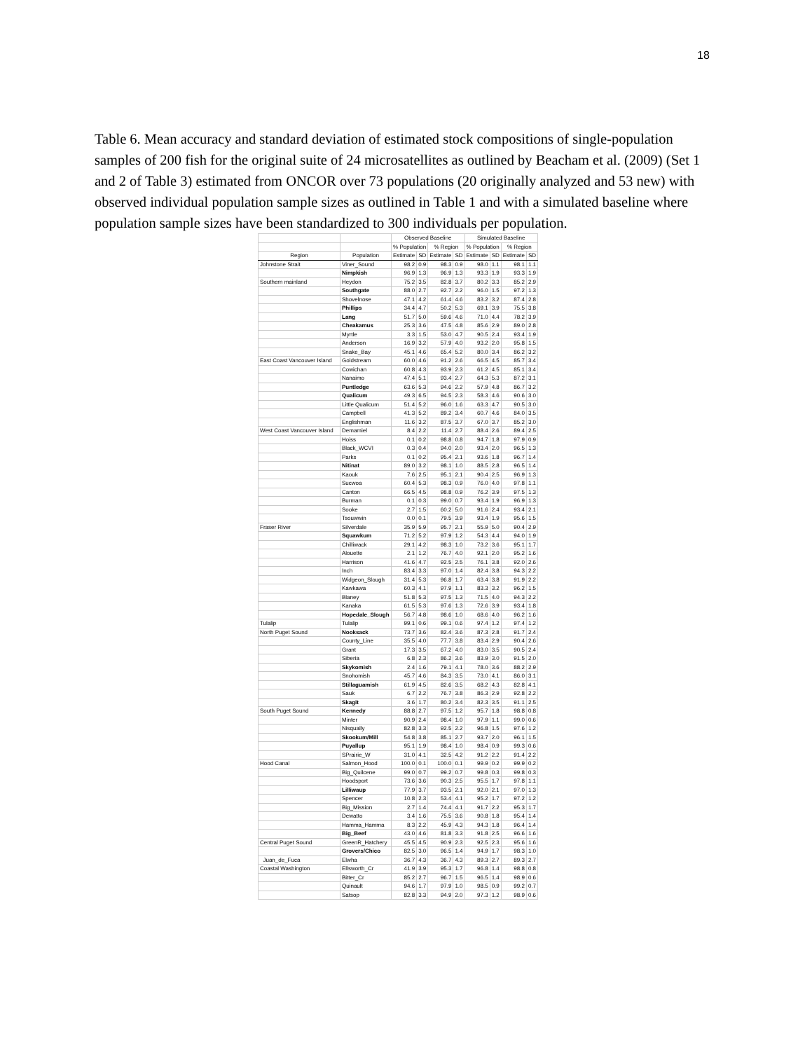18
Table 6. Mean accuracy and standard deviation of estimated stock compositions of single-population samples of 200 fish for the original suite of 24 microsatellites as outlined by Beacham et al. (2009) (Set 1 and 2 of Table 3) estimated from ONCOR over 73 populations (20 originally analyzed and 53 new) with observed individual population sample sizes as outlined in Table 1 and with a simulated baseline where population sample sizes have been standardized to 300 individuals per population.
| | | Observed Baseline | | | | Simulated Baseline | | | |
| --- | --- | --- | --- | --- | --- | --- | --- | --- | --- |
| | | % Population | | % Region | | % Population | | % Region | |
| Region | Population | Estimate | SD | Estimate | SD | Estimate | SD | Estimate | SD |
| Johnstone Strait | Viner_Sound | 98.2 | 0.9 | 98.3 | 0.9 | 98.0 | 1.1 | 98.1 | 1.1 |
| | Nimpkish | 96.9 | 1.3 | 96.9 | 1.3 | 93.3 | 1.9 | 93.3 | 1.9 |
| Southern mainland | Heydon | 75.2 | 3.5 | 82.8 | 3.7 | 80.2 | 3.3 | 85.2 | 2.9 |
| | Southgate | 88.0 | 2.7 | 92.7 | 2.2 | 96.0 | 1.5 | 97.2 | 1.3 |
| | Shovelnose | 47.1 | 4.2 | 61.4 | 4.6 | 83.2 | 3.2 | 87.4 | 2.8 |
| | Phillips | 34.4 | 4.7 | 50.2 | 5.3 | 69.1 | 3.9 | 75.5 | 3.8 |
| | Lang | 51.7 | 5.0 | 59.6 | 4.6 | 71.0 | 4.4 | 78.2 | 3.9 |
| | Cheakamus | 25.3 | 3.6 | 47.5 | 4.8 | 85.6 | 2.9 | 89.0 | 2.8 |
| | Myrtle | 3.3 | 1.5 | 53.0 | 4.7 | 90.5 | 2.4 | 93.4 | 1.9 |
| | Anderson | 16.9 | 3.2 | 57.9 | 4.0 | 93.2 | 2.0 | 95.8 | 1.5 |
| | Snake_Bay | 45.1 | 4.6 | 65.4 | 5.2 | 80.0 | 3.4 | 86.2 | 3.2 |
| East Coast Vancouver Island | Goldstream | 60.0 | 4.6 | 91.2 | 2.6 | 66.5 | 4.5 | 85.7 | 3.4 |
| | Cowichan | 60.8 | 4.3 | 93.9 | 2.3 | 61.2 | 4.5 | 85.1 | 3.4 |
| | Nanaimo | 47.4 | 5.1 | 93.4 | 2.7 | 64.3 | 5.3 | 87.2 | 3.1 |
| | Puntledge | 63.6 | 5.3 | 94.6 | 2.2 | 57.9 | 4.8 | 86.7 | 3.2 |
| | Qualicum | 49.3 | 6.5 | 94.5 | 2.3 | 58.3 | 4.6 | 90.6 | 3.0 |
| | Little Qualicum | 51.4 | 5.2 | 96.0 | 1.6 | 63.3 | 4.7 | 90.5 | 3.0 |
| | Campbell | 41.3 | 5.2 | 89.2 | 3.4 | 60.7 | 4.6 | 84.0 | 3.5 |
| | Englishman | 11.6 | 3.2 | 87.5 | 3.7 | 67.0 | 3.7 | 85.2 | 3.0 |
| West Coast Vancouver Island | Demamiel | 8.4 | 2.2 | 11.4 | 2.7 | 88.4 | 2.6 | 89.4 | 2.5 |
| | Hoiss | 0.1 | 0.2 | 98.8 | 0.8 | 94.7 | 1.8 | 97.9 | 0.9 |
| | Black_WCVI | 0.3 | 0.4 | 94.0 | 2.0 | 93.4 | 2.0 | 96.5 | 1.3 |
| | Parks | 0.1 | 0.2 | 95.4 | 2.1 | 93.6 | 1.8 | 96.7 | 1.4 |
| | Nitinat | 89.0 | 3.2 | 98.1 | 1.0 | 88.5 | 2.8 | 96.5 | 1.4 |
| | Kaouk | 7.6 | 2.5 | 95.1 | 2.1 | 90.4 | 2.5 | 96.9 | 1.3 |
| | Sucwoa | 60.4 | 5.3 | 98.3 | 0.9 | 76.0 | 4.0 | 97.8 | 1.1 |
| | Canton | 66.5 | 4.5 | 98.8 | 0.9 | 76.2 | 3.9 | 97.5 | 1.3 |
| | Burman | 0.1 | 0.3 | 99.0 | 0.7 | 93.4 | 1.9 | 96.9 | 1.3 |
| | Sooke | 2.7 | 1.5 | 60.2 | 5.0 | 91.6 | 2.4 | 93.4 | 2.1 |
| | Tsouwwin | 0.0 | 0.1 | 79.5 | 3.9 | 93.4 | 1.9 | 95.6 | 1.5 |
| Fraser River | Silverdale | 35.9 | 5.9 | 95.7 | 2.1 | 55.9 | 5.0 | 90.4 | 2.9 |
| | Squawkum | 71.2 | 5.2 | 97.9 | 1.2 | 54.3 | 4.4 | 94.0 | 1.9 |
| | Chilliwack | 29.1 | 4.2 | 98.3 | 1.0 | 73.2 | 3.6 | 95.1 | 1.7 |
| | Alouette | 2.1 | 1.2 | 76.7 | 4.0 | 92.1 | 2.0 | 95.2 | 1.6 |
| | Harrison | 41.6 | 4.7 | 92.5 | 2.5 | 76.1 | 3.8 | 92.0 | 2.6 |
| | Inch | 83.4 | 3.3 | 97.0 | 1.4 | 82.4 | 3.8 | 94.3 | 2.2 |
| | Widgeon_Slough | 31.4 | 5.3 | 96.8 | 1.7 | 63.4 | 3.8 | 91.9 | 2.2 |
| | Kawkawa | 60.3 | 4.1 | 97.9 | 1.1 | 83.3 | 3.2 | 96.2 | 1.5 |
| | Blaney | 51.8 | 5.3 | 97.5 | 1.3 | 71.5 | 4.0 | 94.3 | 2.2 |
| | Kanaka | 61.5 | 5.3 | 97.6 | 1.3 | 72.6 | 3.9 | 93.4 | 1.8 |
| | Hopedale_Slough | 56.7 | 4.8 | 98.6 | 1.0 | 68.6 | 4.0 | 96.2 | 1.6 |
| Tulalip | Tulalip | 99.1 | 0.6 | 99.1 | 0.6 | 97.4 | 1.2 | 97.4 | 1.2 |
| North Puget Sound | Nooksack | 73.7 | 3.6 | 82.4 | 3.6 | 87.3 | 2.8 | 91.7 | 2.4 |
| | County_Line | 35.5 | 4.0 | 77.7 | 3.8 | 83.4 | 2.9 | 90.4 | 2.6 |
| | Grant | 17.3 | 3.5 | 67.2 | 4.0 | 83.0 | 3.5 | 90.5 | 2.4 |
| | Siberia | 6.8 | 2.3 | 86.2 | 3.6 | 83.9 | 3.0 | 91.5 | 2.0 |
| | Skykomish | 2.4 | 1.6 | 79.1 | 4.1 | 78.0 | 3.6 | 88.2 | 2.9 |
| | Snohomish | 45.7 | 4.6 | 84.3 | 3.5 | 73.0 | 4.1 | 86.0 | 3.1 |
| | Stillaguamish | 61.9 | 4.5 | 82.6 | 3.5 | 68.2 | 4.3 | 82.8 | 4.1 |
| | Sauk | 6.7 | 2.2 | 76.7 | 3.8 | 86.3 | 2.9 | 92.8 | 2.2 |
| | Skagit | 3.6 | 1.7 | 80.2 | 3.4 | 82.3 | 3.5 | 91.1 | 2.5 |
| South Puget Sound | Kennedy | 88.8 | 2.7 | 97.5 | 1.2 | 95.7 | 1.8 | 98.8 | 0.8 |
| | Minter | 90.9 | 2.4 | 98.4 | 1.0 | 97.9 | 1.1 | 99.0 | 0.6 |
| | Nisqually | 82.8 | 3.3 | 92.5 | 2.2 | 96.8 | 1.5 | 97.6 | 1.2 |
| | Skookum/Mill | 54.8 | 3.8 | 85.1 | 2.7 | 93.7 | 2.0 | 96.1 | 1.5 |
| | Puyallup | 95.1 | 1.9 | 98.4 | 1.0 | 98.4 | 0.9 | 99.3 | 0.6 |
| | SPrairie_W | 31.0 | 4.1 | 32.5 | 4.2 | 91.2 | 2.2 | 91.4 | 2.2 |
| Hood Canal | Salmon_Hood | 100.0 | 0.1 | 100.0 | 0.1 | 99.9 | 0.2 | 99.9 | 0.2 |
| | Big_Quilcene | 99.0 | 0.7 | 99.2 | 0.7 | 99.8 | 0.3 | 99.8 | 0.3 |
| | Hoodsport | 73.6 | 3.6 | 90.3 | 2.5 | 95.5 | 1.7 | 97.8 | 1.1 |
| | Lilliwaup | 77.9 | 3.7 | 93.5 | 2.1 | 92.0 | 2.1 | 97.0 | 1.3 |
| | Spencer | 10.8 | 2.3 | 53.4 | 4.1 | 95.2 | 1.7 | 97.2 | 1.2 |
| | Big_Mission | 2.7 | 1.4 | 74.4 | 4.1 | 91.7 | 2.2 | 95.3 | 1.7 |
| | Dewatto | 3.4 | 1.6 | 75.5 | 3.6 | 90.8 | 1.8 | 95.4 | 1.4 |
| | Hamma_Hamma | 8.3 | 2.2 | 45.9 | 4.3 | 94.3 | 1.8 | 96.4 | 1.4 |
| | Big_Beef | 43.0 | 4.6 | 81.8 | 3.3 | 91.8 | 2.5 | 96.6 | 1.6 |
| Central Puget Sound | GreenR_Hatchery | 45.5 | 4.5 | 90.9 | 2.3 | 92.5 | 2.3 | 95.6 | 1.6 |
| | Grovers/Chico | 82.5 | 3.0 | 96.5 | 1.4 | 94.9 | 1.7 | 98.3 | 1.0 |
| Juan_de_Fuca | Elwha | 36.7 | 4.3 | 36.7 | 4.3 | 89.3 | 2.7 | 89.3 | 2.7 |
| Coastal Washington | Ellsworth_Cr | 41.9 | 3.9 | 95.3 | 1.7 | 96.8 | 1.4 | 98.8 | 0.8 |
| | Bitter_Cr | 85.2 | 2.7 | 96.7 | 1.5 | 96.5 | 1.4 | 98.9 | 0.6 |
| | Quinault | 94.6 | 1.7 | 97.9 | 1.0 | 98.5 | 0.9 | 99.2 | 0.7 |
| | Satsop | 82.8 | 3.3 | 94.9 | 2.0 | 97.3 | 1.2 | 98.9 | 0.6 |